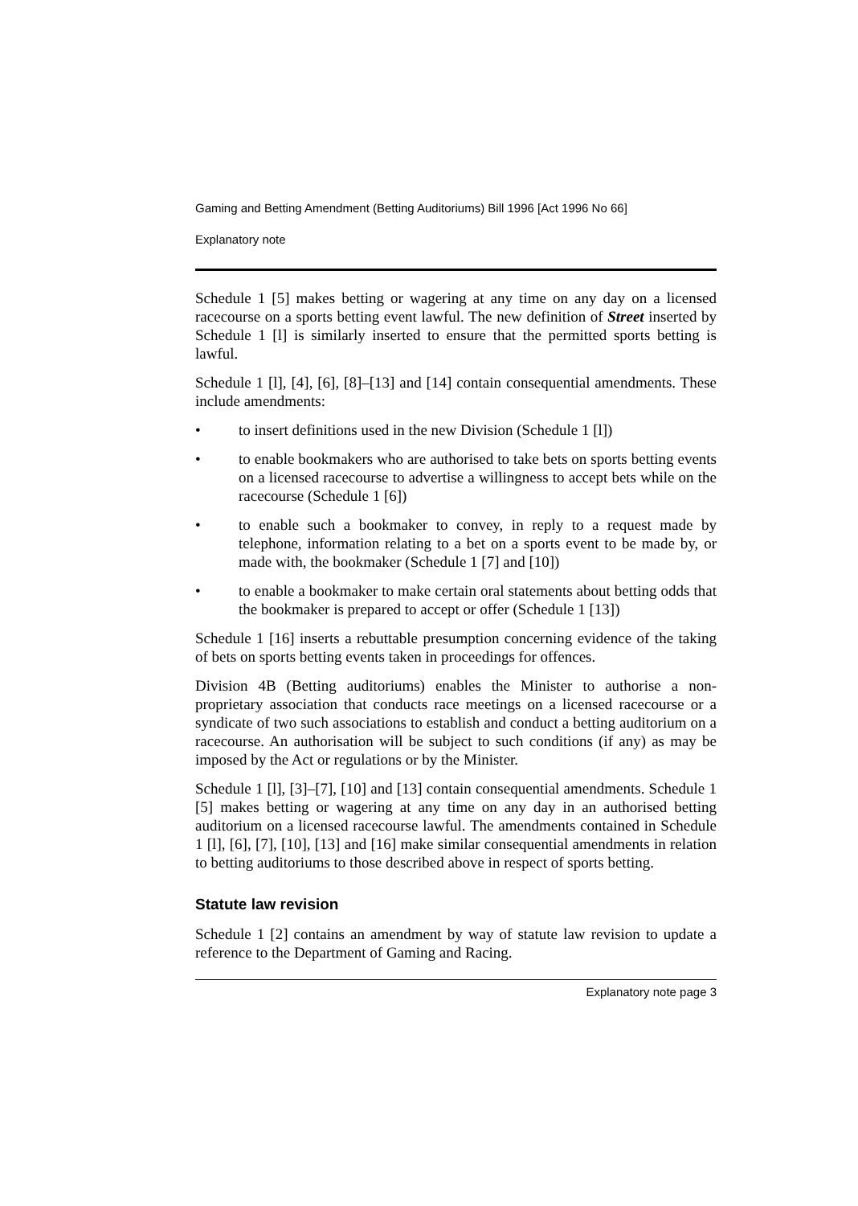Gaming and Betting Amendment (Betting Auditoriums) Bill 1996 [Act 1996 No 66]
Explanatory note
Schedule 1 [5] makes betting or wagering at any time on any day on a licensed racecourse on a sports betting event lawful. The new definition of Street inserted by Schedule 1 [l] is similarly inserted to ensure that the permitted sports betting is lawful.
Schedule 1 [l], [4], [6], [8]–[13] and [14] contain consequential amendments. These include amendments:
• to insert definitions used in the new Division (Schedule 1 [l])
• to enable bookmakers who are authorised to take bets on sports betting events on a licensed racecourse to advertise a willingness to accept bets while on the racecourse (Schedule 1 [6])
• to enable such a bookmaker to convey, in reply to a request made by telephone, information relating to a bet on a sports event to be made by, or made with, the bookmaker (Schedule 1 [7] and [10])
• to enable a bookmaker to make certain oral statements about betting odds that the bookmaker is prepared to accept or offer (Schedule 1 [13])
Schedule 1 [16] inserts a rebuttable presumption concerning evidence of the taking of bets on sports betting events taken in proceedings for offences.
Division 4B (Betting auditoriums) enables the Minister to authorise a non-proprietary association that conducts race meetings on a licensed racecourse or a syndicate of two such associations to establish and conduct a betting auditorium on a racecourse. An authorisation will be subject to such conditions (if any) as may be imposed by the Act or regulations or by the Minister.
Schedule 1 [l], [3]–[7], [10] and [13] contain consequential amendments. Schedule 1 [5] makes betting or wagering at any time on any day in an authorised betting auditorium on a licensed racecourse lawful. The amendments contained in Schedule 1 [l], [6], [7], [10], [13] and [16] make similar consequential amendments in relation to betting auditoriums to those described above in respect of sports betting.
Statute law revision
Schedule 1 [2] contains an amendment by way of statute law revision to update a reference to the Department of Gaming and Racing.
Explanatory note page 3